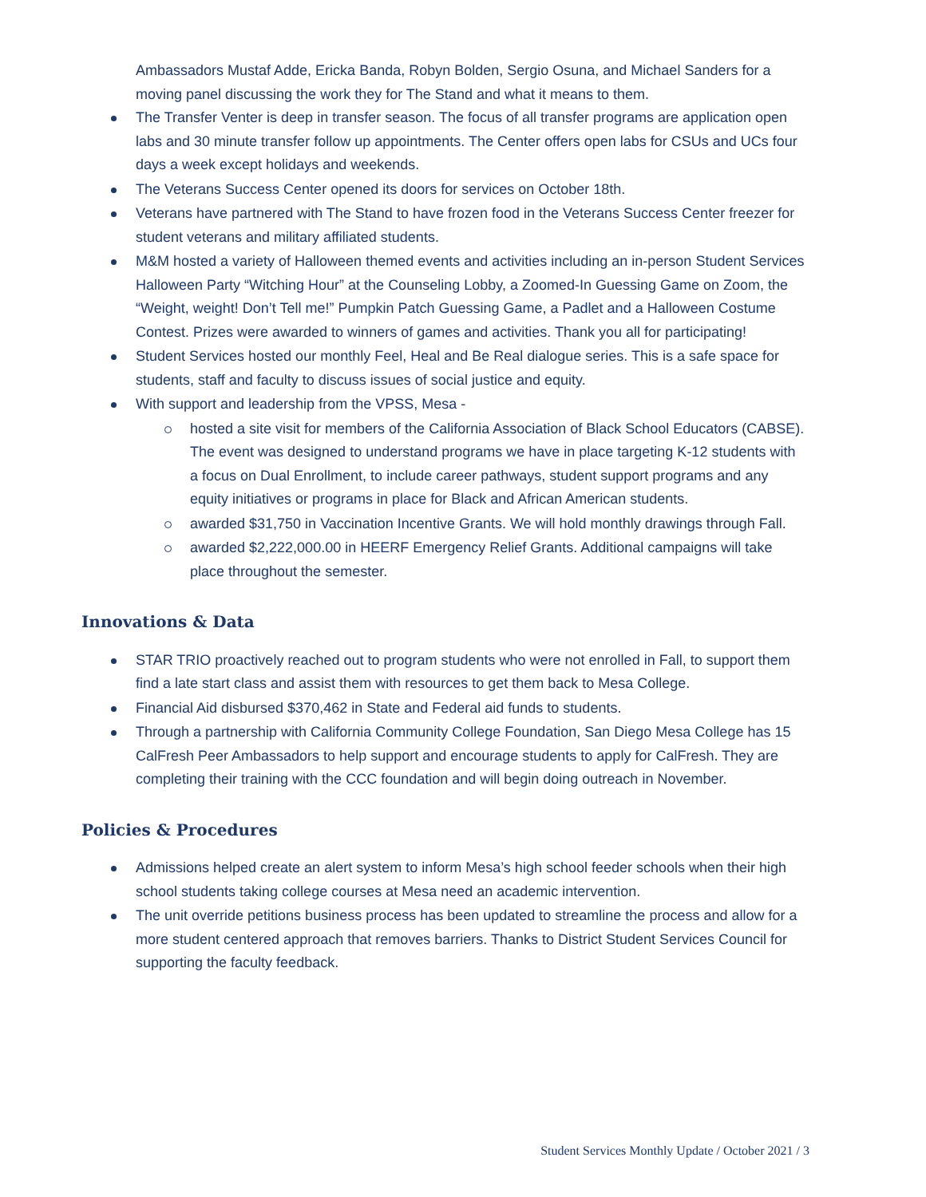Ambassadors Mustaf Adde, Ericka Banda, Robyn Bolden, Sergio Osuna, and Michael Sanders for a moving panel discussing the work they for The Stand and what it means to them.
The Transfer Venter is deep in transfer season. The focus of all transfer programs are application open labs and 30 minute transfer follow up appointments. The Center offers open labs for CSUs and UCs four days a week except holidays and weekends.
The Veterans Success Center opened its doors for services on October 18th.
Veterans have partnered with The Stand to have frozen food in the Veterans Success Center freezer for student veterans and military affiliated students.
M&M hosted a variety of Halloween themed events and activities including an in-person Student Services Halloween Party “Witching Hour” at the Counseling Lobby, a Zoomed-In Guessing Game on Zoom, the “Weight, weight! Don’t Tell me!” Pumpkin Patch Guessing Game, a Padlet and a Halloween Costume Contest. Prizes were awarded to winners of games and activities. Thank you all for participating!
Student Services hosted our monthly Feel, Heal and Be Real dialogue series. This is a safe space for students, staff and faculty to discuss issues of social justice and equity.
With support and leadership from the VPSS, Mesa -
hosted a site visit for members of the California Association of Black School Educators (CABSE). The event was designed to understand programs we have in place targeting K-12 students with a focus on Dual Enrollment, to include career pathways, student support programs and any equity initiatives or programs in place for Black and African American students.
awarded $31,750 in Vaccination Incentive Grants. We will hold monthly drawings through Fall.
awarded $2,222,000.00 in HEERF Emergency Relief Grants. Additional campaigns will take place throughout the semester.
Innovations & Data
STAR TRIO proactively reached out to program students who were not enrolled in Fall, to support them find a late start class and assist them with resources to get them back to Mesa College.
Financial Aid disbursed $370,462 in State and Federal aid funds to students.
Through a partnership with California Community College Foundation, San Diego Mesa College has 15 CalFresh Peer Ambassadors to help support and encourage students to apply for CalFresh. They are completing their training with the CCC foundation and will begin doing outreach in November.
Policies & Procedures
Admissions helped create an alert system to inform Mesa’s high school feeder schools when their high school students taking college courses at Mesa need an academic intervention.
The unit override petitions business process has been updated to streamline the process and allow for a more student centered approach that removes barriers. Thanks to District Student Services Council for supporting the faculty feedback.
Student Services Monthly Update / October 2021 / 3